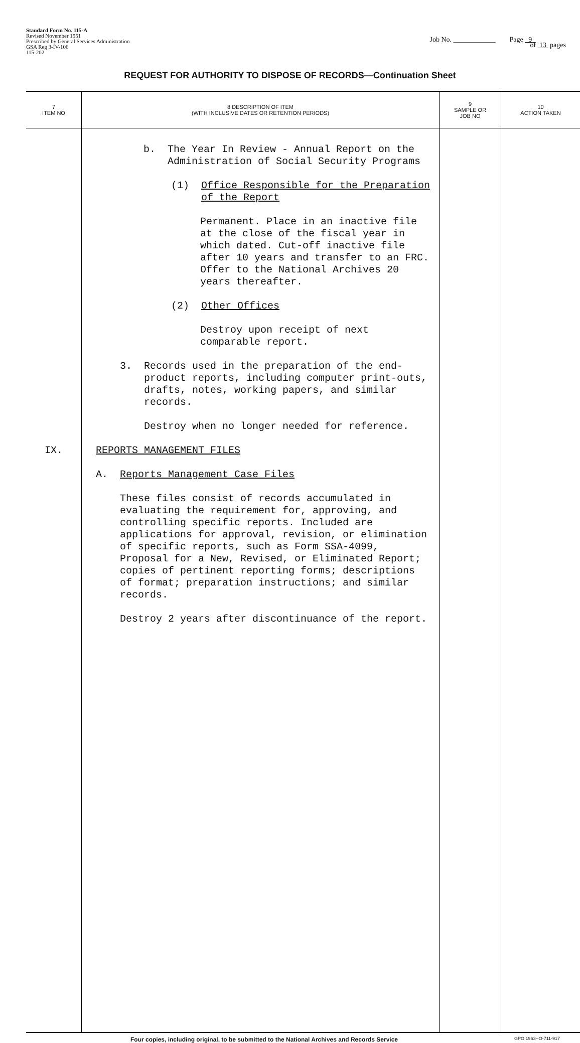Standard Form No. 115-A
Revised November 1951
Prescribed by General Services Administration
GSA Reg 3-IV-106
115-202
Job No. ____________ Page 9
of 13 pages
REQUEST FOR AUTHORITY TO DISPOSE OF RECORDS—Continuation Sheet
| 7 ITEM NO | 8 DESCRIPTION OF ITEM (WITH INCLUSIVE DATES OR RETENTION PERIODS) | 9 SAMPLE OR JOB NO | 10 ACTION TAKEN |
| --- | --- | --- | --- |
| IX. | b. The Year In Review - Annual Report on the Administration of Social Security Programs (1) Office Responsible for the Preparation of the Report Permanent. Place in an inactive file at the close of the fiscal year in which dated. Cut-off inactive file after 10 years and transfer to an FRC. Offer to the National Archives 20 years thereafter. (2) Other Offices Destroy upon receipt of next comparable report. 3. Records used in the preparation of the end- product reports, including computer print-outs, drafts, notes, working papers, and similar records. Destroy when no longer needed for reference. REPORTS MANAGEMENT FILES A. Reports Management Case Files These files consist of records accumulated in evaluating the requirement for, approving, and controlling specific reports. Included are applications for approval, revision, or elimination of specific reports, such as Form SSA-4099, Proposal for a New, Revised, or Eliminated Report; copies of pertinent reporting forms; descriptions of format; preparation instructions; and similar records. Destroy 2 years after discontinuance of the report. | | |
Four copies, including original, to be submitted to the National Archives and Records Service GPO 1963--O-711-917